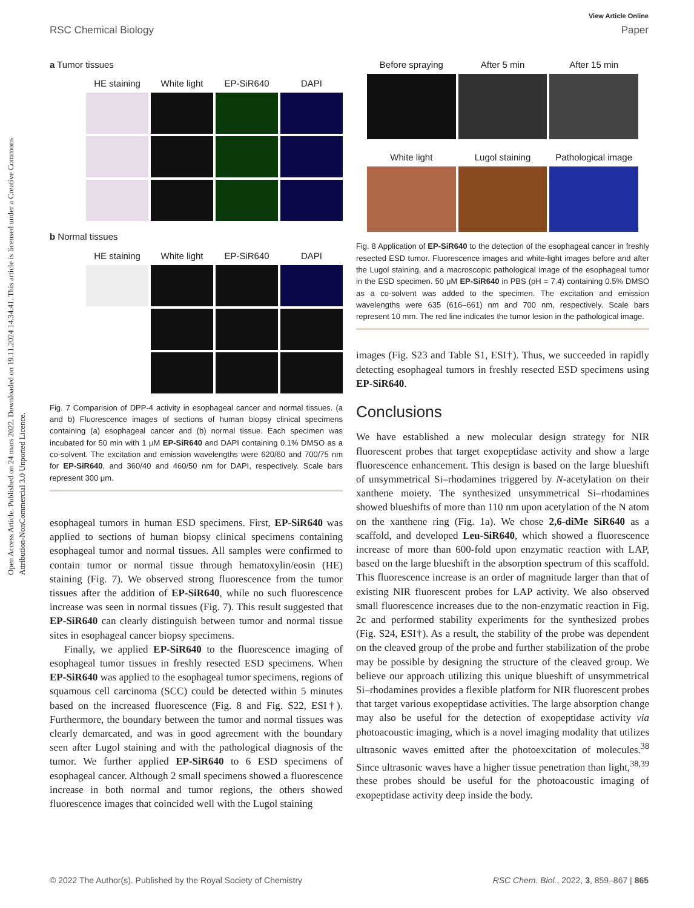View Article Online
RSC Chemical Biology Paper
Open Access Article. Published on 24 mars 2022. Downloaded on 19.11.2024 14.34.41. This article is licensed under a Creative Commons Attribution-NonCommercial 3.0 Unported Licence.
a Tumor tissues
HE staining
White light
EP-SiR640
DAPI
b Normal tissues
HE staining
White light
EP-SiR640
DAPI
Fig. 7 Comparision of DPP-4 activity in esophageal cancer and normal tissues. (a and b) Fluorescence images of sections of human biopsy clinical specimens containing (a) esophageal cancer and (b) normal tissue. Each specimen was incubated for 50 min with 1 μM EP-SiR640 and DAPI containing 0.1% DMSO as a co-solvent. The excitation and emission wavelengths were 620/60 and 700/75 nm for EP-SiR640, and 360/40 and 460/50 nm for DAPI, respectively. Scale bars represent 300 μm.
esophageal tumors in human ESD specimens. First, EP-SiR640 was applied to sections of human biopsy clinical specimens containing esophageal tumor and normal tissues. All samples were confirmed to contain tumor or normal tissue through hematoxylin/eosin (HE) staining (Fig. 7). We observed strong fluorescence from the tumor tissues after the addition of EP-SiR640, while no such fluorescence increase was seen in normal tissues (Fig. 7). This result suggested that EP-SiR640 can clearly distinguish between tumor and normal tissue sites in esophageal cancer biopsy specimens.
Finally, we applied EP-SiR640 to the fluorescence imaging of esophageal tumor tissues in freshly resected ESD specimens. When EP-SiR640 was applied to the esophageal tumor specimens, regions of squamous cell carcinoma (SCC) could be detected within 5 minutes based on the increased fluorescence (Fig. 8 and Fig. S22, ESI†). Furthermore, the boundary between the tumor and normal tissues was clearly demarcated, and was in good agreement with the boundary seen after Lugol staining and with the pathological diagnosis of the tumor. We further applied EP-SiR640 to 6 ESD specimens of esophageal cancer. Although 2 small specimens showed a fluorescence increase in both normal and tumor regions, the others showed fluorescence images that coincided well with the Lugol staining
Before spraying
After 5 min
After 15 min
White light
Lugol staining
Pathological image
Fig. 8 Application of EP-SiR640 to the detection of the esophageal cancer in freshly resected ESD tumor. Fluorescence images and white-light images before and after the Lugol staining, and a macroscopic pathological image of the esophageal tumor in the ESD specimen. 50 μM EP-SiR640 in PBS (pH = 7.4) containing 0.5% DMSO as a co-solvent was added to the specimen. The excitation and emission wavelengths were 635 (616–661) nm and 700 nm, respectively. Scale bars represent 10 mm. The red line indicates the tumor lesion in the pathological image.
images (Fig. S23 and Table S1, ESI†). Thus, we succeeded in rapidly detecting esophageal tumors in freshly resected ESD specimens using EP-SiR640.
Conclusions
We have established a new molecular design strategy for NIR fluorescent probes that target exopeptidase activity and show a large fluorescence enhancement. This design is based on the large blueshift of unsymmetrical Si–rhodamines triggered by N-acetylation on their xanthene moiety. The synthesized unsymmetrical Si–rhodamines showed blueshifts of more than 110 nm upon acetylation of the N atom on the xanthene ring (Fig. 1a). We chose 2,6-diMe SiR640 as a scaffold, and developed Leu-SiR640, which showed a fluorescence increase of more than 600-fold upon enzymatic reaction with LAP, based on the large blueshift in the absorption spectrum of this scaffold. This fluorescence increase is an order of magnitude larger than that of existing NIR fluorescent probes for LAP activity. We also observed small fluorescence increases due to the non-enzymatic reaction in Fig. 2c and performed stability experiments for the synthesized probes (Fig. S24, ESI†). As a result, the stability of the probe was dependent on the cleaved group of the probe and further stabilization of the probe may be possible by designing the structure of the cleaved group. We believe our approach utilizing this unique blueshift of unsymmetrical Si–rhodamines provides a flexible platform for NIR fluorescent probes that target various exopeptidase activities. The large absorption change may also be useful for the detection of exopeptidase activity via photoacoustic imaging, which is a novel imaging modality that utilizes ultrasonic waves emitted after the photoexcitation of molecules.<sup>38</sup> Since ultrasonic waves have a higher tissue penetration than light,<sup>38,39</sup> these probes should be useful for the photoacoustic imaging of exopeptidase activity deep inside the body.
© 2022 The Author(s). Published by the Royal Society of Chemistry RSC Chem. Biol., 2022, 3, 859–867 | 865